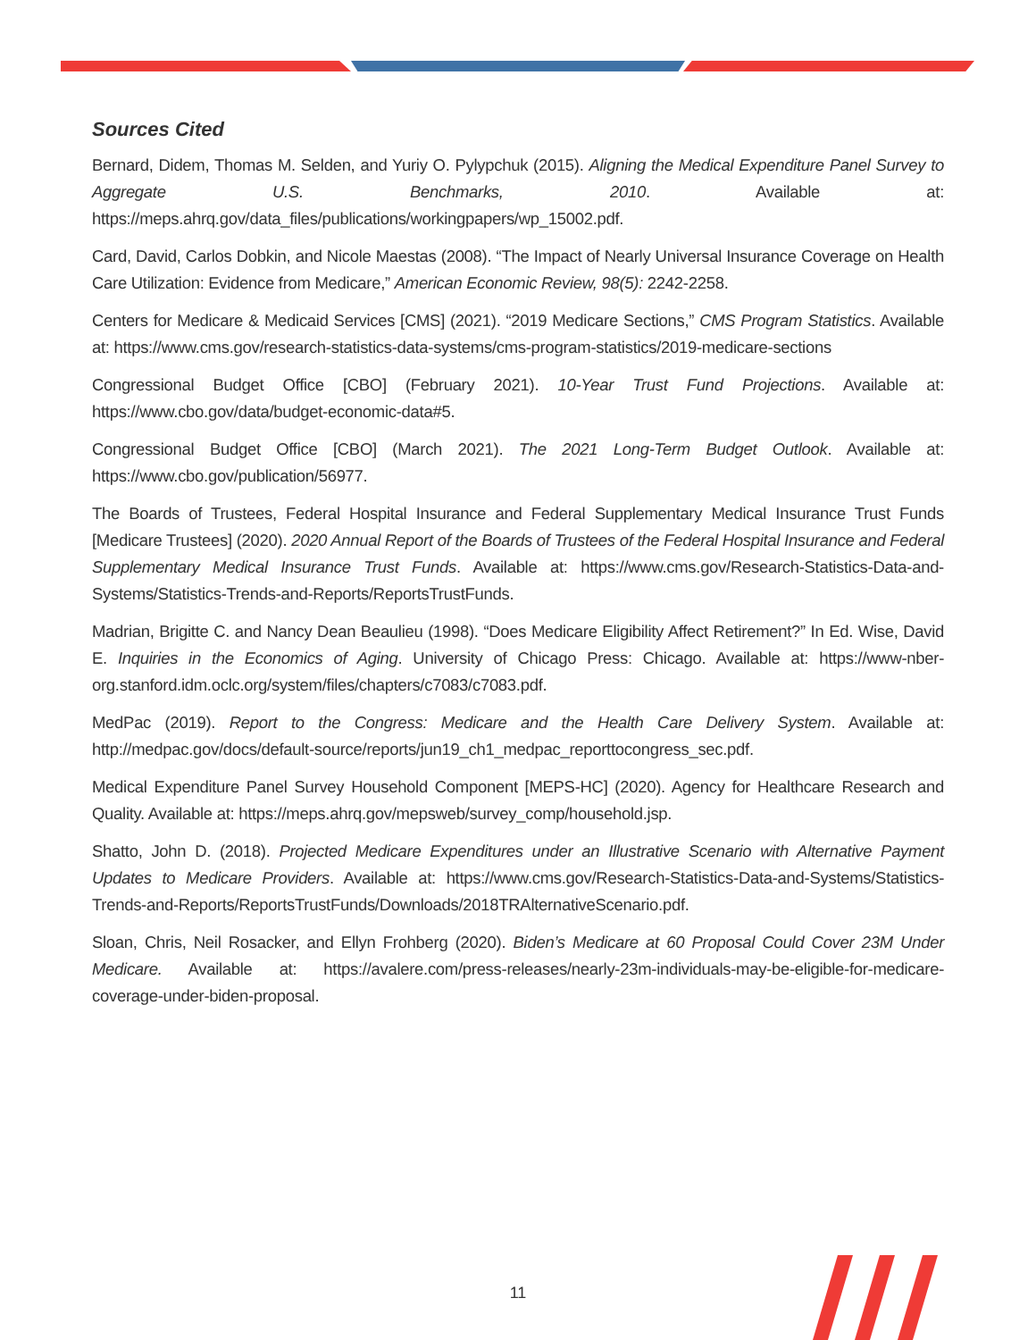Sources Cited
Bernard, Didem, Thomas M. Selden, and Yuriy O. Pylypchuk (2015). Aligning the Medical Expenditure Panel Survey to Aggregate U.S. Benchmarks, 2010. Available at: https://meps.ahrq.gov/data_files/publications/workingpapers/wp_15002.pdf.
Card, David, Carlos Dobkin, and Nicole Maestas (2008). “The Impact of Nearly Universal Insurance Coverage on Health Care Utilization: Evidence from Medicare,” American Economic Review, 98(5): 2242-2258.
Centers for Medicare & Medicaid Services [CMS] (2021). “2019 Medicare Sections,” CMS Program Statistics. Available at: https://www.cms.gov/research-statistics-data-systems/cms-program-statistics/2019-medicare-sections
Congressional Budget Office [CBO] (February 2021). 10-Year Trust Fund Projections. Available at: https://www.cbo.gov/data/budget-economic-data#5.
Congressional Budget Office [CBO] (March 2021). The 2021 Long-Term Budget Outlook. Available at: https://www.cbo.gov/publication/56977.
The Boards of Trustees, Federal Hospital Insurance and Federal Supplementary Medical Insurance Trust Funds [Medicare Trustees] (2020). 2020 Annual Report of the Boards of Trustees of the Federal Hospital Insurance and Federal Supplementary Medical Insurance Trust Funds. Available at: https://www.cms.gov/Research-Statistics-Data-and-Systems/Statistics-Trends-and-Reports/ReportsTrustFunds.
Madrian, Brigitte C. and Nancy Dean Beaulieu (1998). “Does Medicare Eligibility Affect Retirement?” In Ed. Wise, David E. Inquiries in the Economics of Aging. University of Chicago Press: Chicago. Available at: https://www-nber-org.stanford.idm.oclc.org/system/files/chapters/c7083/c7083.pdf.
MedPac (2019). Report to the Congress: Medicare and the Health Care Delivery System. Available at: http://medpac.gov/docs/default-source/reports/jun19_ch1_medpac_reporttocongress_sec.pdf.
Medical Expenditure Panel Survey Household Component [MEPS-HC] (2020). Agency for Healthcare Research and Quality. Available at: https://meps.ahrq.gov/mepsweb/survey_comp/household.jsp.
Shatto, John D. (2018). Projected Medicare Expenditures under an Illustrative Scenario with Alternative Payment Updates to Medicare Providers. Available at: https://www.cms.gov/Research-Statistics-Data-and-Systems/Statistics-Trends-and-Reports/ReportsTrustFunds/Downloads/2018TRAlternativeScenario.pdf.
Sloan, Chris, Neil Rosacker, and Ellyn Frohberg (2020). Biden’s Medicare at 60 Proposal Could Cover 23M Under Medicare. Available at: https://avalere.com/press-releases/nearly-23m-individuals-may-be-eligible-for-medicare-coverage-under-biden-proposal.
11